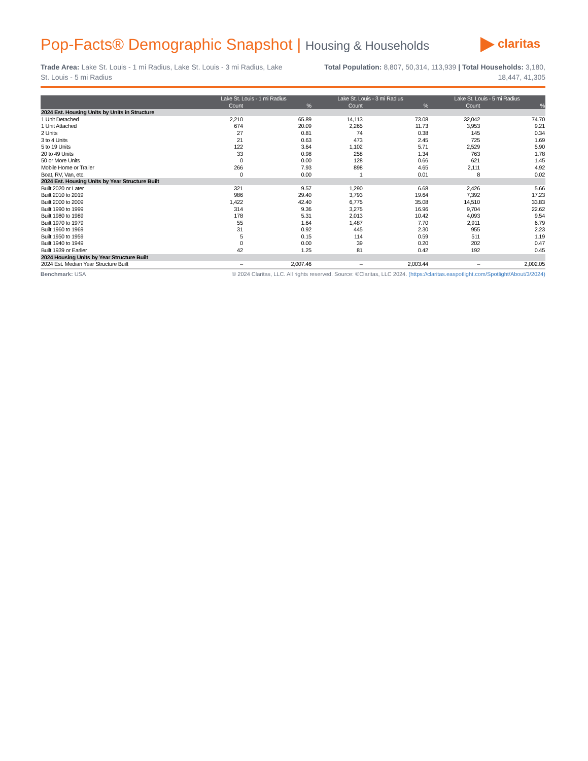Pop-Facts® Demographic Snapshot | Housing & Households
claritas
Trade Area: Lake St. Louis - 1 mi Radius, Lake St. Louis - 3 mi Radius, Lake St. Louis - 5 mi Radius
Total Population: 8,807, 50,314, 113,939 | Total Households: 3,180, 18,447, 41,305
| | Lake St. Louis - 1 mi Radius | | Lake St. Louis - 3 mi Radius | | Lake St. Louis - 5 mi Radius | |
| --- | --- | --- | --- | --- | --- | --- |
| | Count | % | Count | % | Count | % |
| 2024 Est. Housing Units by Units in Structure | | | | | | |
| 1 Unit Detached | 2,210 | 65.89 | 14,113 | 73.08 | 32,042 | 74.70 |
| 1 Unit Attached | 674 | 20.09 | 2,265 | 11.73 | 3,953 | 9.21 |
| 2 Units | 27 | 0.81 | 74 | 0.38 | 145 | 0.34 |
| 3 to 4 Units | 21 | 0.63 | 473 | 2.45 | 725 | 1.69 |
| 5 to 19 Units | 122 | 3.64 | 1,102 | 5.71 | 2,529 | 5.90 |
| 20 to 49 Units | 33 | 0.98 | 258 | 1.34 | 763 | 1.78 |
| 50 or More Units | 0 | 0.00 | 128 | 0.66 | 621 | 1.45 |
| Mobile Home or Trailer | 266 | 7.93 | 898 | 4.65 | 2,111 | 4.92 |
| Boat, RV, Van, etc. | 0 | 0.00 | 1 | 0.01 | 8 | 0.02 |
| 2024 Est. Housing Units by Year Structure Built | | | | | | |
| Built 2020 or Later | 321 | 9.57 | 1,290 | 6.68 | 2,426 | 5.66 |
| Built 2010 to 2019 | 986 | 29.40 | 3,793 | 19.64 | 7,392 | 17.23 |
| Built 2000 to 2009 | 1,422 | 42.40 | 6,775 | 35.08 | 14,510 | 33.83 |
| Built 1990 to 1999 | 314 | 9.36 | 3,275 | 16.96 | 9,704 | 22.62 |
| Built 1980 to 1989 | 178 | 5.31 | 2,013 | 10.42 | 4,093 | 9.54 |
| Built 1970 to 1979 | 55 | 1.64 | 1,487 | 7.70 | 2,911 | 6.79 |
| Built 1960 to 1969 | 31 | 0.92 | 445 | 2.30 | 955 | 2.23 |
| Built 1950 to 1959 | 5 | 0.15 | 114 | 0.59 | 511 | 1.19 |
| Built 1940 to 1949 | 0 | 0.00 | 39 | 0.20 | 202 | 0.47 |
| Built 1939 or Earlier | 42 | 1.25 | 81 | 0.42 | 192 | 0.45 |
| 2024 Housing Units by Year Structure Built | | | | | | |
| 2024 Est. Median Year Structure Built | – | 2,007.46 | – | 2,003.44 | – | 2,002.05 |
Benchmark: USA © 2024 Claritas, LLC. All rights reserved. Source: ©Claritas, LLC 2024. (https://claritas.easpotlight.com/Spotlight/About/3/2024)